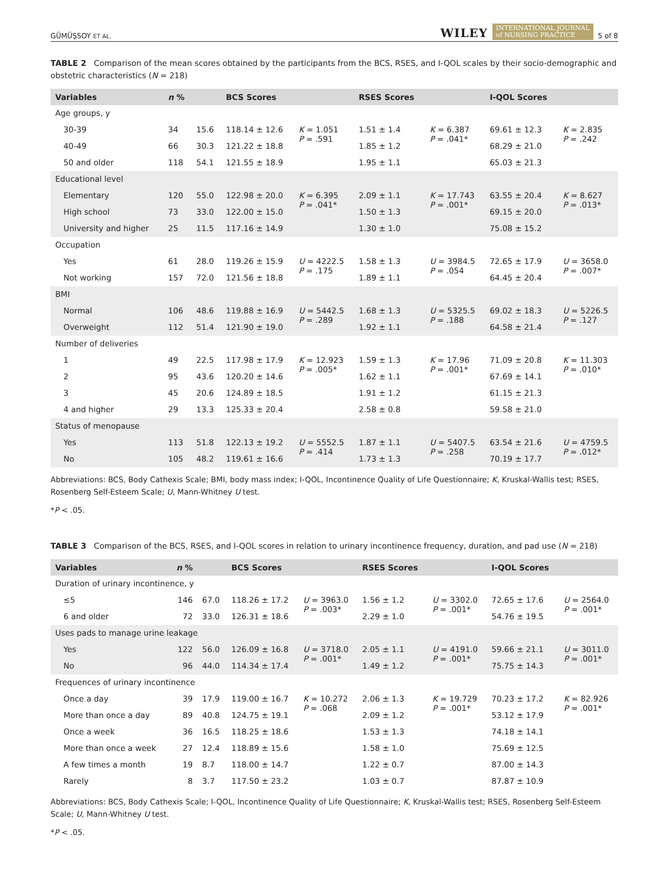GÜMÜŞSOY ET AL. WILEY INTERNATIONAL JOURNAL
of NURSING PRACTICE 5 of 8
TABLE 2 Comparison of the mean scores obtained by the participants from the BCS, RSES, and I-QOL scales by their socio-demographic and obstetric characteristics (N = 218)
| Variables | n % | | BCS Scores | | RSES Scores | | I-QOL Scores | |
| --- | --- | --- | --- | --- | --- | --- | --- | --- |
| Age groups, y | | | | | | | | |
| 30-39 | 34 | 15.6 | 118.14 ± 12.6 | K = 1.051 P = .591 | 1.51 ± 1.4 | K = 6.387 P = .041* | 69.61 ± 12.3 | K = 2.835 P = .242 |
| 40-49 | 66 | 30.3 | 121.22 ± 18.8 | | 1.85 ± 1.2 | | 68.29 ± 21.0 | |
| 50 and older | 118 | 54.1 | 121.55 ± 18.9 | | 1.95 ± 1.1 | | 65.03 ± 21.3 | |
| Educational level | | | | | | | | |
| Elementary | 120 | 55.0 | 122.98 ± 20.0 | K = 6.395 P = .041* | 2.09 ± 1.1 | K = 17.743 P = .001* | 63.55 ± 20.4 | K = 8.627 P = .013* |
| High school | 73 | 33.0 | 122.00 ± 15.0 | | 1.50 ± 1.3 | | 69.15 ± 20.0 | |
| University and higher | 25 | 11.5 | 117.16 ± 14.9 | | 1.30 ± 1.0 | | 75.08 ± 15.2 | |
| Occupation | | | | | | | | |
| Yes | 61 | 28.0 | 119.26 ± 15.9 | U = 4222.5 P = .175 | 1.58 ± 1.3 | U = 3984.5 P = .054 | 72.65 ± 17.9 | U = 3658.0 P = .007* |
| Not working | 157 | 72.0 | 121.56 ± 18.8 | | 1.89 ± 1.1 | | 64.45 ± 20.4 | |
| BMI | | | | | | | | |
| Normal | 106 | 48.6 | 119.88 ± 16.9 | U = 5442.5 P = .289 | 1.68 ± 1.3 | U = 5325.5 P = .188 | 69.02 ± 18.3 | U = 5226.5 P = .127 |
| Overweight | 112 | 51.4 | 121.90 ± 19.0 | | 1.92 ± 1.1 | | 64.58 ± 21.4 | |
| Number of deliveries | | | | | | | | |
| 1 | 49 | 22.5 | 117.98 ± 17.9 | K = 12.923 P = .005* | 1.59 ± 1.3 | K = 17.96 P = .001* | 71.09 ± 20.8 | K = 11.303 P = .010* |
| 2 | 95 | 43.6 | 120.20 ± 14.6 | | 1.62 ± 1.1 | | 67.69 ± 14.1 | |
| 3 | 45 | 20.6 | 124.89 ± 18.5 | | 1.91 ± 1.2 | | 61.15 ± 21.3 | |
| 4 and higher | 29 | 13.3 | 125.33 ± 20.4 | | 2.58 ± 0.8 | | 59.58 ± 21.0 | |
| Status of menopause | | | | | | | | |
| Yes | 113 | 51.8 | 122.13 ± 19.2 | U = 5552.5 P = .414 | 1.87 ± 1.1 | U = 5407.5 P = .258 | 63.54 ± 21.6 | U = 4759.5 P = .012* |
| No | 105 | 48.2 | 119.61 ± 16.6 | | 1.73 ± 1.3 | | 70.19 ± 17.7 | |
Abbreviations: BCS, Body Cathexis Scale; BMI, body mass index; I-QOL, Incontinence Quality of Life Questionnaire; K, Kruskal-Wallis test; RSES, Rosenberg Self-Esteem Scale; U, Mann-Whitney U test.
*P < .05.
TABLE 3 Comparison of the BCS, RSES, and I-QOL scores in relation to urinary incontinence frequency, duration, and pad use (N = 218)
| Variables | n % | | BCS Scores | | RSES Scores | | I-QOL Scores | |
| --- | --- | --- | --- | --- | --- | --- | --- | --- |
| Duration of urinary incontinence, y | | | | | | | | |
| ≤5 | 146 | 67.0 | 118.26 ± 17.2 | U = 3963.0 P = .003* | 1.56 ± 1.2 | U = 3302.0 P = .001* | 72.65 ± 17.6 | U = 2564.0 P = .001* |
| 6 and older | 72 | 33.0 | 126.31 ± 18.6 | | 2.29 ± 1.0 | | 54.76 ± 19.5 | |
| Uses pads to manage urine leakage | | | | | | | | |
| Yes | 122 | 56.0 | 126.09 ± 16.8 | U = 3718.0 P = .001* | 2.05 ± 1.1 | U = 4191.0 P = .001* | 59.66 ± 21.1 | U = 3011.0 P = .001* |
| No | 96 | 44.0 | 114.34 ± 17.4 | | 1.49 ± 1.2 | | 75.75 ± 14.3 | |
| Frequences of urinary incontinence | | | | | | | | |
| Once a day | 39 | 17.9 | 119.00 ± 16.7 | K = 10.272 P = .068 | 2.06 ± 1.3 | K = 19.729 P = .001* | 70.23 ± 17.2 | K = 82.926 P = .001* |
| More than once a day | 89 | 40.8 | 124.75 ± 19.1 | | 2.09 ± 1.2 | | 53.12 ± 17.9 | |
| Once a week | 36 | 16.5 | 118.25 ± 18.6 | | 1.53 ± 1.3 | | 74.18 ± 14.1 | |
| More than once a week | 27 | 12.4 | 118.89 ± 15.6 | | 1.58 ± 1.0 | | 75.69 ± 12.5 | |
| A few times a month | 19 | 8.7 | 118.00 ± 14.7 | | 1.22 ± 0.7 | | 87.00 ± 14.3 | |
| Rarely | 8 | 3.7 | 117.50 ± 23.2 | | 1.03 ± 0.7 | | 87.87 ± 10.9 | |
Abbreviations: BCS, Body Cathexis Scale; I-QOL, Incontinence Quality of Life Questionnaire; K, Kruskal-Wallis test; RSES, Rosenberg Self-Esteem Scale; U, Mann-Whitney U test.
*P < .05.